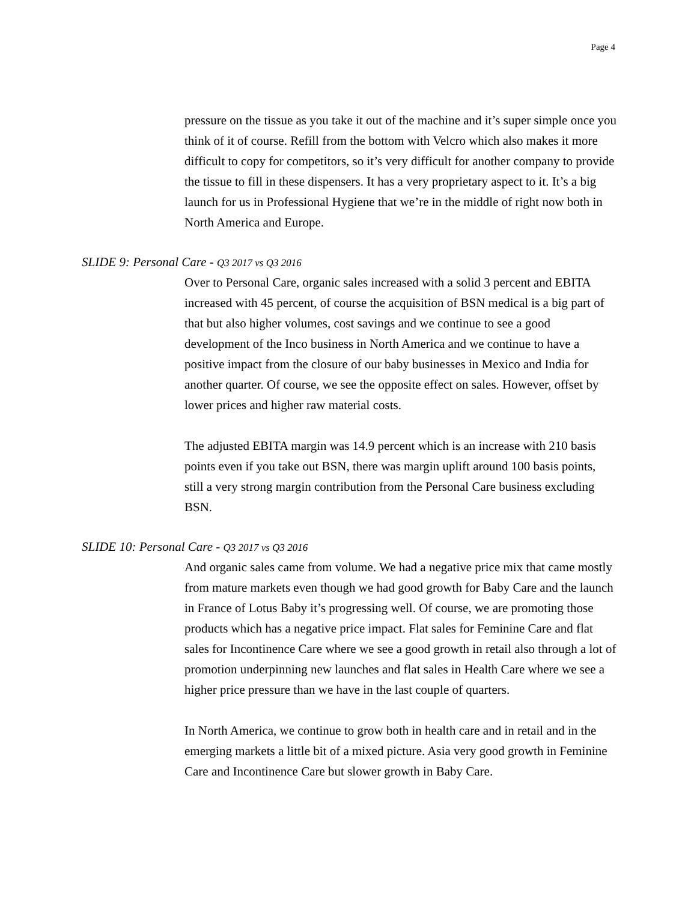Page 4
pressure on the tissue as you take it out of the machine and it’s super simple once you think of it of course. Refill from the bottom with Velcro which also makes it more difficult to copy for competitors, so it’s very difficult for another company to provide the tissue to fill in these dispensers. It has a very proprietary aspect to it. It’s a big launch for us in Professional Hygiene that we’re in the middle of right now both in North America and Europe.
SLIDE 9: Personal Care - Q3 2017 vs Q3 2016
Over to Personal Care, organic sales increased with a solid 3 percent and EBITA increased with 45 percent, of course the acquisition of BSN medical is a big part of that but also higher volumes, cost savings and we continue to see a good development of the Inco business in North America and we continue to have a positive impact from the closure of our baby businesses in Mexico and India for another quarter. Of course, we see the opposite effect on sales. However, offset by lower prices and higher raw material costs.
The adjusted EBITA margin was 14.9 percent which is an increase with 210 basis points even if you take out BSN, there was margin uplift around 100 basis points, still a very strong margin contribution from the Personal Care business excluding BSN.
SLIDE 10: Personal Care - Q3 2017 vs Q3 2016
And organic sales came from volume. We had a negative price mix that came mostly from mature markets even though we had good growth for Baby Care and the launch in France of Lotus Baby it’s progressing well. Of course, we are promoting those products which has a negative price impact. Flat sales for Feminine Care and flat sales for Incontinence Care where we see a good growth in retail also through a lot of promotion underpinning new launches and flat sales in Health Care where we see a higher price pressure than we have in the last couple of quarters.
In North America, we continue to grow both in health care and in retail and in the emerging markets a little bit of a mixed picture. Asia very good growth in Feminine Care and Incontinence Care but slower growth in Baby Care.